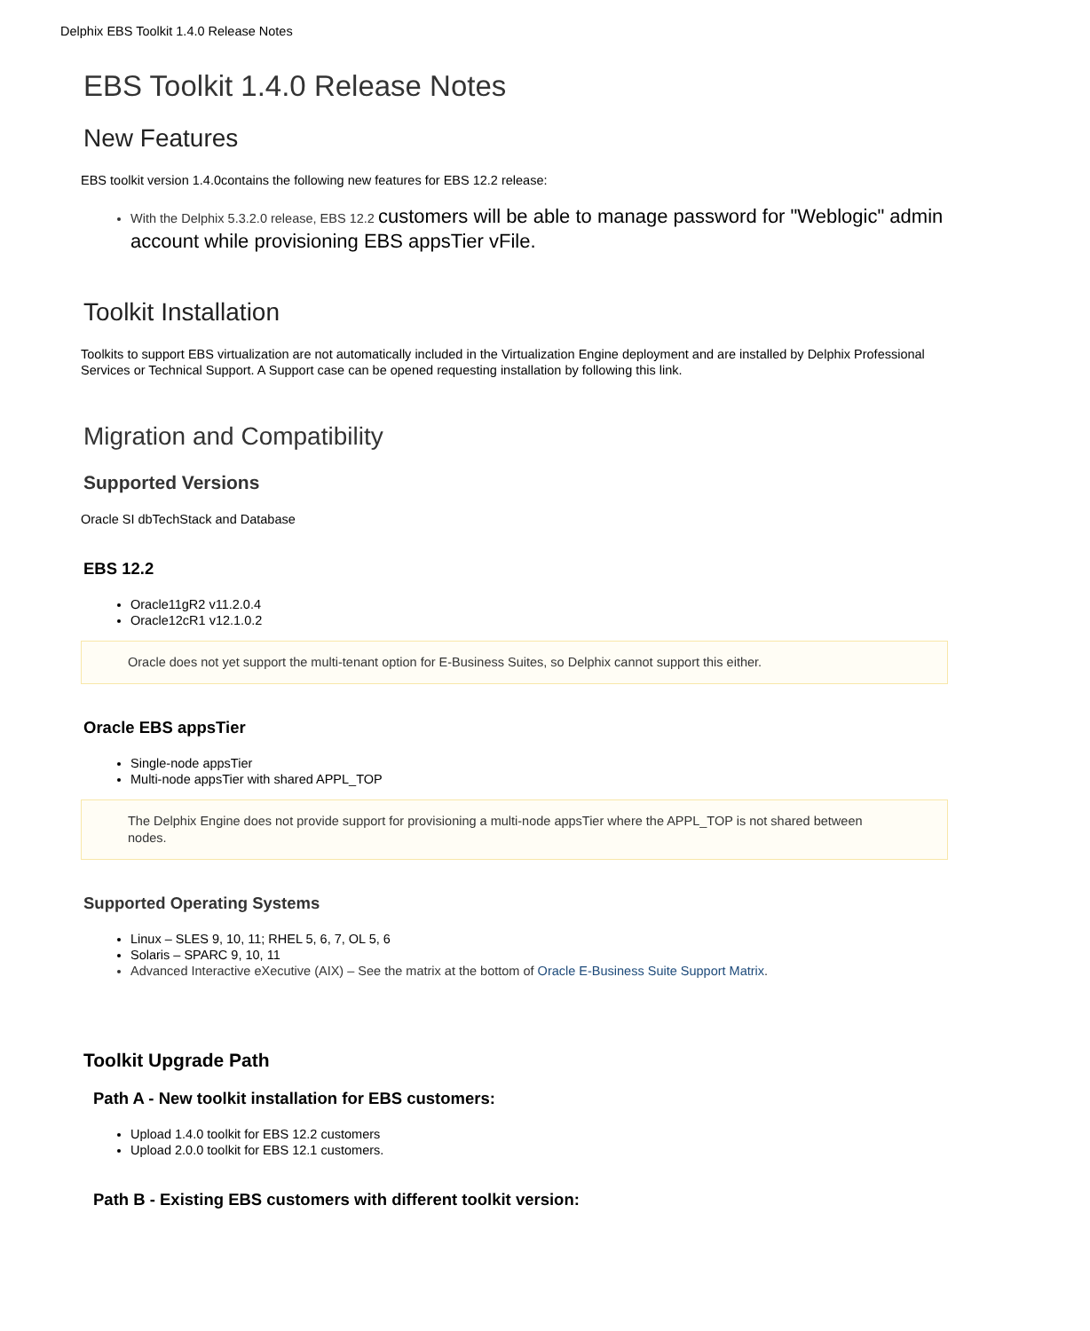Delphix EBS Toolkit 1.4.0 Release Notes
EBS Toolkit 1.4.0 Release Notes
New Features
EBS toolkit version 1.4.0contains the following new features for EBS 12.2 release:
With the Delphix 5.3.2.0 release, EBS 12.2 customers will be able to manage password for "Weblogic" admin account while provisioning EBS appsTier vFile.
Toolkit Installation
Toolkits to support EBS virtualization are not automatically included in the Virtualization Engine deployment and are installed by Delphix Professional Services or Technical Support. A Support case can be opened requesting installation by following this link.
Migration and Compatibility
Supported Versions
Oracle SI dbTechStack and Database
EBS 12.2
Oracle11gR2 v11.2.0.4
Oracle12cR1 v12.1.0.2
Oracle does not yet support the multi-tenant option for E-Business Suites, so Delphix cannot support this either.
Oracle EBS appsTier
Single-node appsTier
Multi-node appsTier with shared APPL_TOP
The Delphix Engine does not provide support for provisioning a multi-node appsTier where the APPL_TOP is not shared between nodes.
Supported Operating Systems
Linux – SLES 9, 10, 11; RHEL 5, 6, 7, OL 5, 6
Solaris – SPARC 9, 10, 11
Advanced Interactive eXecutive (AIX) – See the matrix at the bottom of Oracle E-Business Suite Support Matrix.
Toolkit Upgrade Path
Path A - New toolkit installation for EBS customers:
Upload 1.4.0 toolkit for EBS 12.2 customers
Upload 2.0.0 toolkit for EBS 12.1 customers.
Path B - Existing EBS customers with different toolkit version: